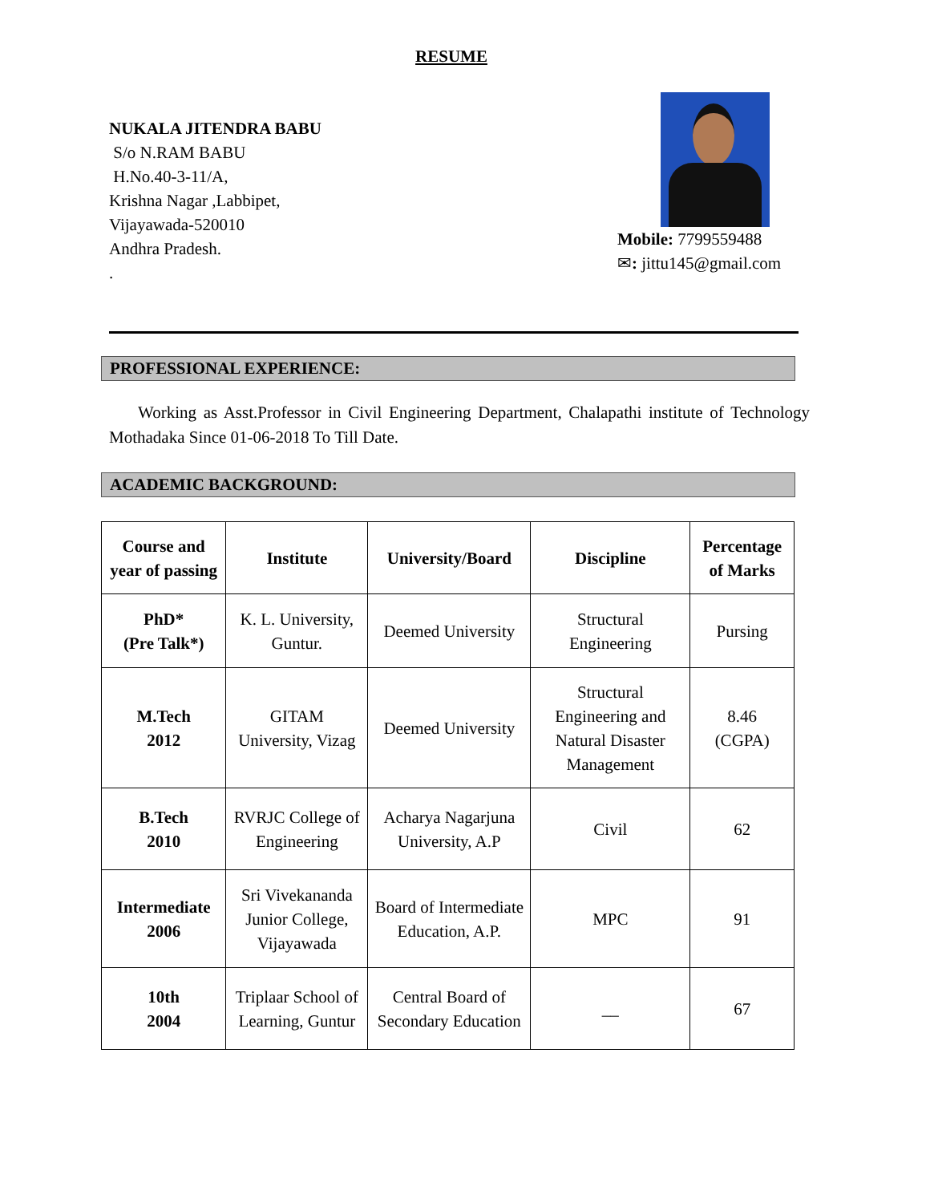RESUME
NUKALA JITENDRA BABU
S/o N.RAM BABU
H.No.40-3-11/A,
Krishna Nagar ,Labbipet,
Vijayawada-520010
Andhra Pradesh.
.
Mobile: 7799559488
✉: jittu145@gmail.com
PROFESSIONAL EXPERIENCE:
Working as Asst.Professor in Civil Engineering Department, Chalapathi institute of Technology Mothadaka Since 01-06-2018 To Till Date.
ACADEMIC BACKGROUND:
| Course and year of passing | Institute | University/Board | Discipline | Percentage of Marks |
| --- | --- | --- | --- | --- |
| PhD* (Pre Talk*) | K. L. University, Guntur. | Deemed University | Structural Engineering | Pursing |
| M.Tech 2012 | GITAM University, Vizag | Deemed University | Structural Engineering and Natural Disaster Management | 8.46 (CGPA) |
| B.Tech 2010 | RVRJC College of Engineering | Acharya Nagarjuna University, A.P | Civil | 62 |
| Intermediate 2006 | Sri Vivekananda Junior College, Vijayawada | Board of Intermediate Education, A.P. | MPC | 91 |
| 10th 2004 | Triplaar School of Learning, Guntur | Central Board of Secondary Education | __ | 67 |